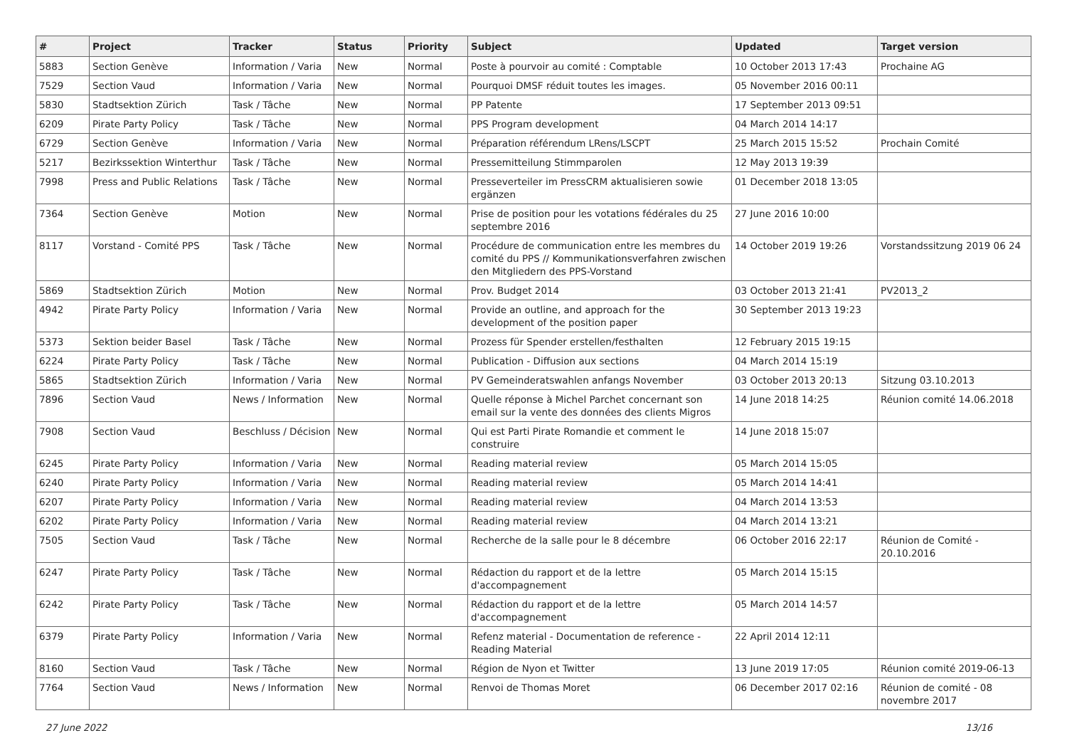| # | Project | Tracker | Status | Priority | Subject | Updated | Target version |
| --- | --- | --- | --- | --- | --- | --- | --- |
| 5883 | Section Genève | Information / Varia | New | Normal | Poste à pourvoir au comité : Comptable | 10 October 2013 17:43 | Prochaine AG |
| 7529 | Section Vaud | Information / Varia | New | Normal | Pourquoi DMSF réduit toutes les images. | 05 November 2016 00:11 | |
| 5830 | Stadtsektion Zürich | Task / Tâche | New | Normal | PP Patente | 17 September 2013 09:51 | |
| 6209 | Pirate Party Policy | Task / Tâche | New | Normal | PPS Program development | 04 March 2014 14:17 | |
| 6729 | Section Genève | Information / Varia | New | Normal | Préparation référendum LRens/LSCPT | 25 March 2015 15:52 | Prochain Comité |
| 5217 | Bezirkssektion Winterthur | Task / Tâche | New | Normal | Pressemitteilung Stimmparolen | 12 May 2013 19:39 | |
| 7998 | Press and Public Relations | Task / Tâche | New | Normal | Presseverteiler im PressCRM aktualisieren sowie ergänzen | 01 December 2018 13:05 | |
| 7364 | Section Genève | Motion | New | Normal | Prise de position pour les votations fédérales du 25 septembre 2016 | 27 June 2016 10:00 | |
| 8117 | Vorstand - Comité PPS | Task / Tâche | New | Normal | Procédure de communication entre les membres du comité du PPS // Kommunikationsverfahren zwischen den Mitgliedern des PPS-Vorstand | 14 October 2019 19:26 | Vorstandssitzung 2019 06 24 |
| 5869 | Stadtsektion Zürich | Motion | New | Normal | Prov. Budget 2014 | 03 October 2013 21:41 | PV2013_2 |
| 4942 | Pirate Party Policy | Information / Varia | New | Normal | Provide an outline, and approach for the development of the position paper | 30 September 2013 19:23 | |
| 5373 | Sektion beider Basel | Task / Tâche | New | Normal | Prozess für Spender erstellen/festhalten | 12 February 2015 19:15 | |
| 6224 | Pirate Party Policy | Task / Tâche | New | Normal | Publication - Diffusion aux sections | 04 March 2014 15:19 | |
| 5865 | Stadtsektion Zürich | Information / Varia | New | Normal | PV Gemeinderatswahlen anfangs November | 03 October 2013 20:13 | Sitzung 03.10.2013 |
| 7896 | Section Vaud | News / Information | New | Normal | Quelle réponse à Michel Parchet concernant son email sur la vente des données des clients Migros | 14 June 2018 14:25 | Réunion comité 14.06.2018 |
| 7908 | Section Vaud | Beschluss / Décision | New | Normal | Qui est Parti Pirate Romandie et comment le construire | 14 June 2018 15:07 | |
| 6245 | Pirate Party Policy | Information / Varia | New | Normal | Reading material review | 05 March 2014 15:05 | |
| 6240 | Pirate Party Policy | Information / Varia | New | Normal | Reading material review | 05 March 2014 14:41 | |
| 6207 | Pirate Party Policy | Information / Varia | New | Normal | Reading material review | 04 March 2014 13:53 | |
| 6202 | Pirate Party Policy | Information / Varia | New | Normal | Reading material review | 04 March 2014 13:21 | |
| 7505 | Section Vaud | Task / Tâche | New | Normal | Recherche de la salle pour le 8 décembre | 06 October 2016 22:17 | Réunion de Comité - 20.10.2016 |
| 6247 | Pirate Party Policy | Task / Tâche | New | Normal | Rédaction du rapport et de la lettre d'accompagnement | 05 March 2014 15:15 | |
| 6242 | Pirate Party Policy | Task / Tâche | New | Normal | Rédaction du rapport et de la lettre d'accompagnement | 05 March 2014 14:57 | |
| 6379 | Pirate Party Policy | Information / Varia | New | Normal | Refenz material - Documentation de reference - Reading Material | 22 April 2014 12:11 | |
| 8160 | Section Vaud | Task / Tâche | New | Normal | Région de Nyon et Twitter | 13 June 2019 17:05 | Réunion comité 2019-06-13 |
| 7764 | Section Vaud | News / Information | New | Normal | Renvoi de Thomas Moret | 06 December 2017 02:16 | Réunion de comité - 08 novembre 2017 |
27 June 2022 13/16